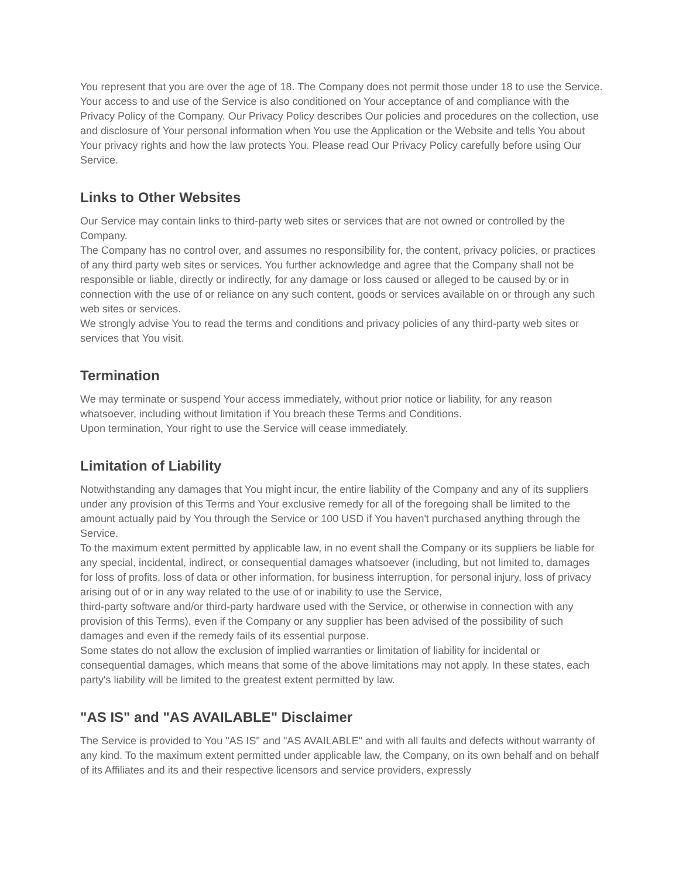You represent that you are over the age of 18. The Company does not permit those under 18 to use the Service.
Your access to and use of the Service is also conditioned on Your acceptance of and compliance with the Privacy Policy of the Company. Our Privacy Policy describes Our policies and procedures on the collection, use and disclosure of Your personal information when You use the Application or the Website and tells You about Your privacy rights and how the law protects You. Please read Our Privacy Policy carefully before using Our Service.
Links to Other Websites
Our Service may contain links to third-party web sites or services that are not owned or controlled by the Company.
The Company has no control over, and assumes no responsibility for, the content, privacy policies, or practices of any third party web sites or services. You further acknowledge and agree that the Company shall not be responsible or liable, directly or indirectly, for any damage or loss caused or alleged to be caused by or in connection with the use of or reliance on any such content, goods or services available on or through any such web sites or services.
We strongly advise You to read the terms and conditions and privacy policies of any third-party web sites or services that You visit.
Termination
We may terminate or suspend Your access immediately, without prior notice or liability, for any reason whatsoever, including without limitation if You breach these Terms and Conditions.
Upon termination, Your right to use the Service will cease immediately.
Limitation of Liability
Notwithstanding any damages that You might incur, the entire liability of the Company and any of its suppliers under any provision of this Terms and Your exclusive remedy for all of the foregoing shall be limited to the amount actually paid by You through the Service or 100 USD if You haven't purchased anything through the Service.
To the maximum extent permitted by applicable law, in no event shall the Company or its suppliers be liable for any special, incidental, indirect, or consequential damages whatsoever (including, but not limited to, damages for loss of profits, loss of data or other information, for business interruption, for personal injury, loss of privacy arising out of or in any way related to the use of or inability to use the Service,
third-party software and/or third-party hardware used with the Service, or otherwise in connection with any provision of this Terms), even if the Company or any supplier has been advised of the possibility of such damages and even if the remedy fails of its essential purpose.
Some states do not allow the exclusion of implied warranties or limitation of liability for incidental or consequential damages, which means that some of the above limitations may not apply. In these states, each party's liability will be limited to the greatest extent permitted by law.
"AS IS" and "AS AVAILABLE" Disclaimer
The Service is provided to You "AS IS" and "AS AVAILABLE" and with all faults and defects without warranty of any kind. To the maximum extent permitted under applicable law, the Company, on its own behalf and on behalf of its Affiliates and its and their respective licensors and service providers, expressly